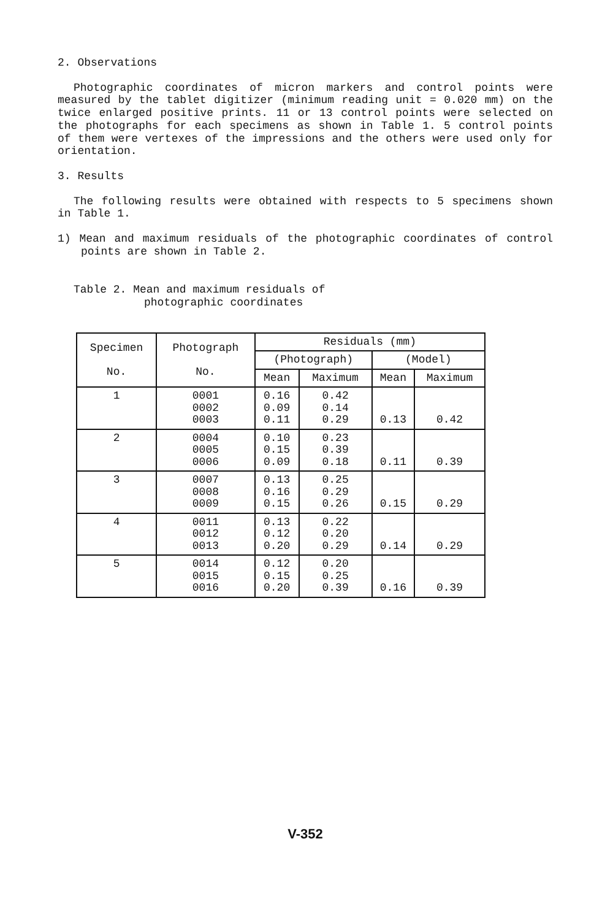2. Observations
Photographic coordinates of micron markers and control points were measured by the tablet digitizer (minimum reading unit = 0.020 mm) on the twice enlarged positive prints. 11 or 13 control points were selected on the photographs for each specimens as shown in Table 1. 5 control points of them were vertexes of the impressions and the others were used only for orientation.
3. Results
The following results were obtained with respects to 5 specimens shown in Table 1.
1) Mean and maximum residuals of the photographic coordinates of control points are shown in Table 2.
Table 2. Mean and maximum residuals of
photographic coordinates
| Specimen No. | Photograph No. | Residuals (mm) | | | |
| --- | --- | --- | --- | --- | --- |
| | | (Photograph) | | (Model) | |
| | | Mean | Maximum | Mean | Maximum |
| 1 | 0001 0002 0003 | 0.16 0.09 0.11 | 0.42 0.14 0.29 | 0.13 | 0.42 |
| 2 | 0004 0005 0006 | 0.10 0.15 0.09 | 0.23 0.39 0.18 | 0.11 | 0.39 |
| 3 | 0007 0008 0009 | 0.13 0.16 0.15 | 0.25 0.29 0.26 | 0.15 | 0.29 |
| 4 | 0011 0012 0013 | 0.13 0.12 0.20 | 0.22 0.20 0.29 | 0.14 | 0.29 |
| 5 | 0014 0015 0016 | 0.12 0.15 0.20 | 0.20 0.25 0.39 | 0.16 | 0.39 |
V-352